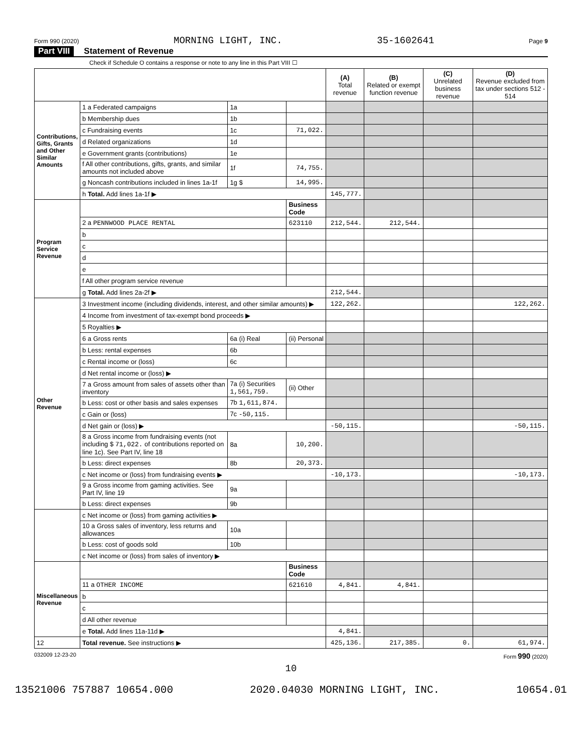Form 990 (2020) MORNING LIGHT, INC. 35-1602641 Page 9
Part VIII Statement of Revenue
Check if Schedule O contains a response or note to any line in this Part VIII ☐
| | | | | (A) Total revenue | (B) Related or exempt function revenue | (C) Unrelated business revenue | (D) Revenue excluded from tax under sections 512 - 514 |
| --- | --- | --- | --- | --- | --- | --- | --- |
| Contributions, Gifts, Grants and Other Similar Amounts | 1 a Federated campaigns | 1a | | | | | |
| | b Membership dues | 1b | | | | | |
| | c Fundraising events | 1c | 71,022. | | | | |
| | d Related organizations | 1d | | | | | |
| | e Government grants (contributions) | 1e | | | | | |
| | f All other contributions, gifts, grants, and similar amounts not included above | 1f | 74,755. | | | | |
| | g Noncash contributions included in lines 1a-1f | 1g $ | 14,995. | | | | |
| | h Total. Add lines 1a-1f ▶ | | | 145,777. | | | |
| Program Service Revenue | | | Business Code | | | | |
| | 2 a PENNWOOD PLACE RENTAL | | 623110 | 212,544. | 212,544. | | |
| | b | | | | | | |
| | c | | | | | | |
| | d | | | | | | |
| | e | | | | | | |
| | f All other program service revenue | | | | | | |
| | g Total. Add lines 2a-2f ▶ | | | 212,544. | | | |
| Other Revenue | 3 Investment income (including dividends, interest, and other similar amounts) ▶ | | | 122,262. | | | 122,262. |
| | 4 Income from investment of tax-exempt bond proceeds ▶ | | | | | | |
| | 5 Royalties ▶ | | | | | | |
| | 6 a Gross rents | 6a (i) Real | (ii) Personal | | | | |
| | b Less: rental expenses | 6b | | | | | |
| | c Rental income or (loss) | 6c | | | | | |
| | d Net rental income or (loss) ▶ | | | | | | |
| | 7 a Gross amount from sales of assets other than inventory | 7a (i) Securities 1,561,759. | (ii) Other | | | | |
| | b Less: cost or other basis and sales expenses | 7b 1,611,874. | | | | | |
| | c Gain or (loss) | 7c -50,115. | | | | | |
| | d Net gain or (loss) ▶ | | | -50,115. | | | -50,115. |
| | 8 a Gross income from fundraising events (not including $ 71,022. of contributions reported on line 1c). See Part IV, line 18 | 8a | 10,200. | | | | |
| | b Less: direct expenses | 8b | 20,373. | | | | |
| | c Net income or (loss) from fundraising events ▶ | | | -10,173. | | | -10,173. |
| | 9 a Gross income from gaming activities. See Part IV, line 19 | 9a | | | | | |
| | b Less: direct expenses | 9b | | | | | |
| | c Net income or (loss) from gaming activities ▶ | | | | | | |
| | 10 a Gross sales of inventory, less returns and allowances | 10a | | | | | |
| | b Less: cost of goods sold | 10b | | | | | |
| | c Net income or (loss) from sales of inventory ▶ | | | | | | |
| Miscellaneous Revenue | | | Business Code | | | | |
| | 11 a OTHER INCOME | | 621610 | 4,841. | 4,841. | | |
| | b | | | | | | |
| | c | | | | | | |
| | d All other revenue | | | | | | |
| | e Total. Add lines 11a-11d ▶ | | | 4,841. | | | |
| 12 | Total revenue. See instructions ▶ | | | 425,136. | 217,385. | 0. | 61,974. |
032009 12-23-20 Form 990 (2020)
10
13521006 757887 10654.000 2020.04030 MORNING LIGHT, INC. 10654.01